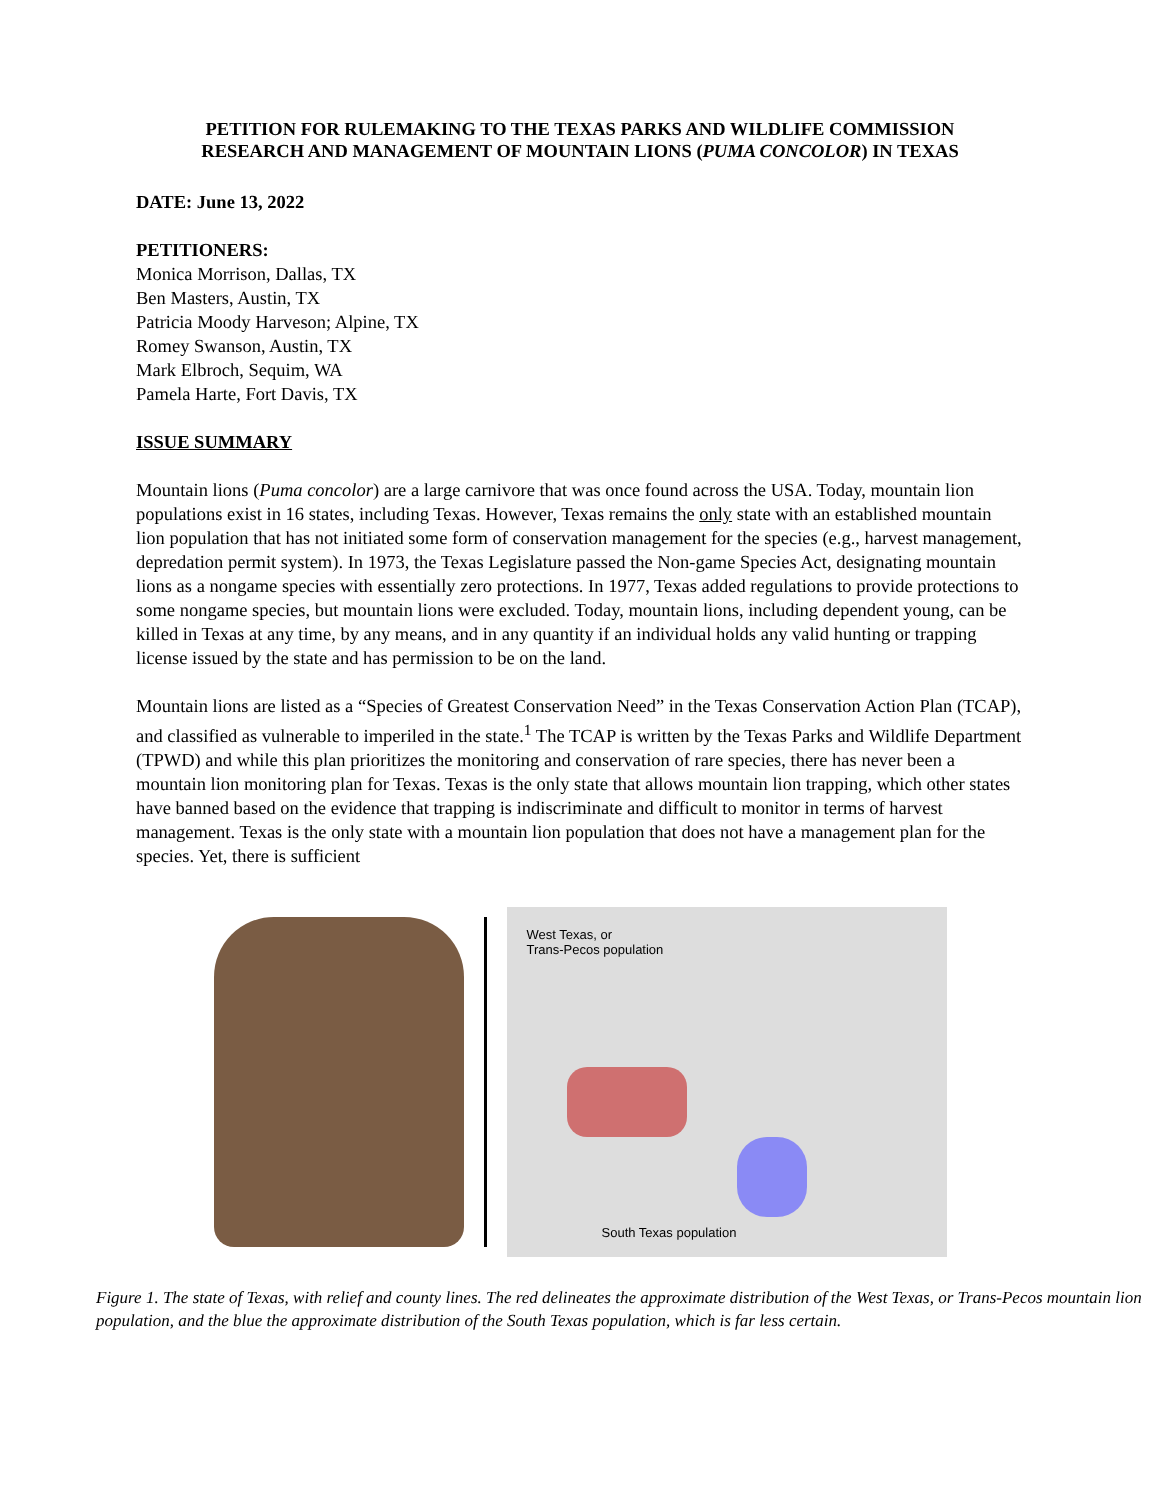PETITION FOR RULEMAKING TO THE TEXAS PARKS AND WILDLIFE COMMISSION
RESEARCH AND MANAGEMENT OF MOUNTAIN LIONS (PUMA CONCOLOR) IN TEXAS
DATE: June 13, 2022
PETITIONERS:
Monica Morrison, Dallas, TX
Ben Masters, Austin, TX
Patricia Moody Harveson; Alpine, TX
Romey Swanson, Austin, TX
Mark Elbroch, Sequim, WA
Pamela Harte, Fort Davis, TX
ISSUE SUMMARY
Mountain lions (Puma concolor) are a large carnivore that was once found across the USA. Today, mountain lion populations exist in 16 states, including Texas. However, Texas remains the only state with an established mountain lion population that has not initiated some form of conservation management for the species (e.g., harvest management, depredation permit system). In 1973, the Texas Legislature passed the Non-game Species Act, designating mountain lions as a nongame species with essentially zero protections. In 1977, Texas added regulations to provide protections to some nongame species, but mountain lions were excluded. Today, mountain lions, including dependent young, can be killed in Texas at any time, by any means, and in any quantity if an individual holds any valid hunting or trapping license issued by the state and has permission to be on the land.
Mountain lions are listed as a “Species of Greatest Conservation Need” in the Texas Conservation Action Plan (TCAP), and classified as vulnerable to imperiled in the state.<sup>1</sup> The TCAP is written by the Texas Parks and Wildlife Department (TPWD) and while this plan prioritizes the monitoring and conservation of rare species, there has never been a mountain lion monitoring plan for Texas. Texas is the only state that allows mountain lion trapping, which other states have banned based on the evidence that trapping is indiscriminate and difficult to monitor in terms of harvest management. Texas is the only state with a mountain lion population that does not have a management plan for the species. Yet, there is sufficient
West Texas, or
Trans-Pecos population
South Texas population
Figure 1. The state of Texas, with relief and county lines. The red delineates the approximate distribution of the West Texas, or Trans-Pecos mountain lion population, and the blue the approximate distribution of the South Texas population, which is far less certain.